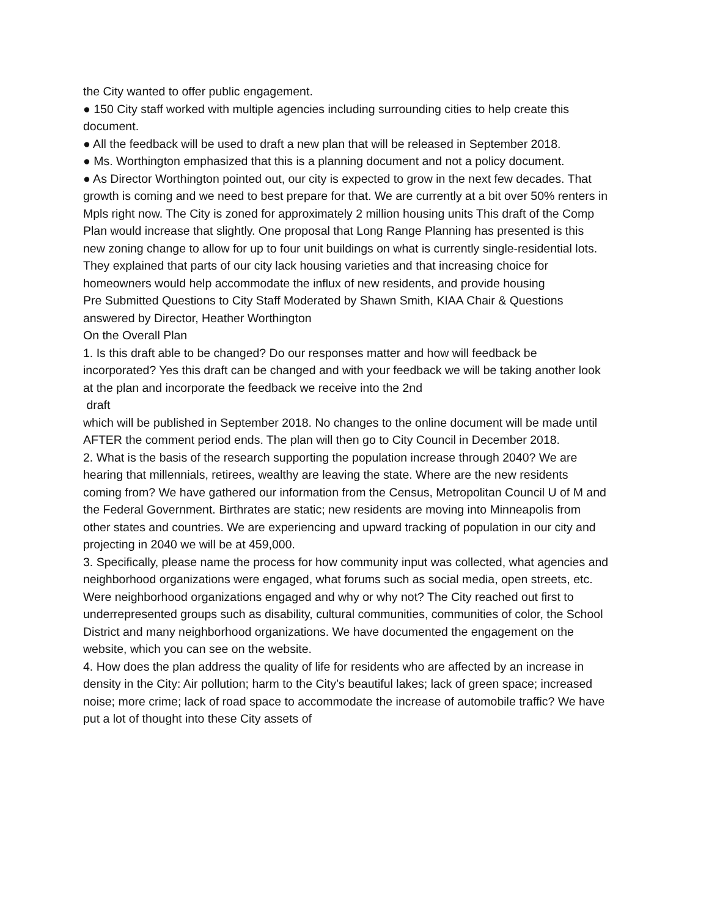the City wanted to offer public engagement.
● 150 City staff worked with multiple agencies including surrounding cities to help create this document.
● All the feedback will be used to draft a new plan that will be released in September 2018.
● Ms. Worthington emphasized that this is a planning document and not a policy document.
● As Director Worthington pointed out, our city is expected to grow in the next few decades. That growth is coming and we need to best prepare for that. We are currently at a bit over 50% renters in Mpls right now. The City is zoned for approximately 2 million housing units This draft of the Comp Plan would increase that slightly. One proposal that Long Range Planning has presented is this new zoning change to allow for up to four unit buildings on what is currently single-residential lots. They explained that parts of our city lack housing varieties and that increasing choice for homeowners would help accommodate the influx of new residents, and provide housing
Pre Submitted Questions to City Staff Moderated by Shawn Smith, KIAA Chair & Questions answered by Director, Heather Worthington
On the Overall Plan
1. Is this draft able to be changed? Do our responses matter and how will feedback be incorporated? Yes this draft can be changed and with your feedback we will be taking another look at the plan and incorporate the feedback we receive into the 2nd
draft
which will be published in September 2018. No changes to the online document will be made until AFTER the comment period ends. The plan will then go to City Council in December 2018.
2. What is the basis of the research supporting the population increase through 2040? We are hearing that millennials, retirees, wealthy are leaving the state. Where are the new residents coming from? We have gathered our information from the Census, Metropolitan Council U of M and the Federal Government. Birthrates are static; new residents are moving into Minneapolis from other states and countries. We are experiencing and upward tracking of population in our city and projecting in 2040 we will be at 459,000.
3. Specifically, please name the process for how community input was collected, what agencies and neighborhood organizations were engaged, what forums such as social media, open streets, etc. Were neighborhood organizations engaged and why or why not? The City reached out first to underrepresented groups such as disability, cultural communities, communities of color, the School District and many neighborhood organizations. We have documented the engagement on the website, which you can see on the website.
4. How does the plan address the quality of life for residents who are affected by an increase in density in the City: Air pollution; harm to the City’s beautiful lakes; lack of green space; increased noise; more crime; lack of road space to accommodate the increase of automobile traffic? We have put a lot of thought into these City assets of